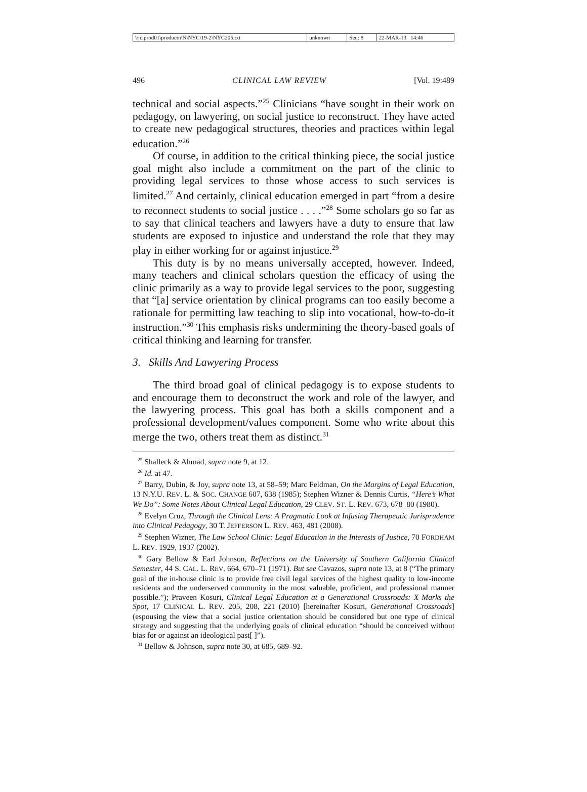| \\jciprod01\productn\N\NYC\19-2\NYC205.txt | unknown | Seq: 8 | 22-MAR-13 14:46 |
496 CLINICAL LAW REVIEW [Vol. 19:489
technical and social aspects.”<sup>25</sup> Clinicians “have sought in their work on pedagogy, on lawyering, on social justice to reconstruct. They have acted to create new pedagogical structures, theories and practices within legal education.”<sup>26</sup>
Of course, in addition to the critical thinking piece, the social justice goal might also include a commitment on the part of the clinic to providing legal services to those whose access to such services is limited.<sup>27</sup> And certainly, clinical education emerged in part “from a desire to reconnect students to social justice . . . .”<sup>28</sup> Some scholars go so far as to say that clinical teachers and lawyers have a duty to ensure that law students are exposed to injustice and understand the role that they may play in either working for or against injustice.<sup>29</sup>
This duty is by no means universally accepted, however. Indeed, many teachers and clinical scholars question the efficacy of using the clinic primarily as a way to provide legal services to the poor, suggesting that “[a] service orientation by clinical programs can too easily become a rationale for permitting law teaching to slip into vocational, how-to-do-it instruction.”<sup>30</sup> This emphasis risks undermining the theory-based goals of critical thinking and learning for transfer.
3. Skills And Lawyering Process
The third broad goal of clinical pedagogy is to expose students to and encourage them to deconstruct the work and role of the lawyer, and the lawyering process. This goal has both a skills component and a professional development/values component. Some who write about this merge the two, others treat them as distinct.<sup>31</sup>
<sup>25</sup> Shalleck & Ahmad, supra note 9, at 12.
<sup>26</sup> Id. at 47.
<sup>27</sup> Barry, Dubin, & Joy, supra note 13, at 58–59; Marc Feldman, On the Margins of Legal Education, 13 N.Y.U. REV. L. & SOC. CHANGE 607, 638 (1985); Stephen Wizner & Dennis Curtis, “Here’s What We Do”: Some Notes About Clinical Legal Education, 29 CLEV. ST. L. REV. 673, 678–80 (1980).
<sup>28</sup> Evelyn Cruz, Through the Clinical Lens: A Pragmatic Look at Infusing Therapeutic Jurisprudence into Clinical Pedagogy, 30 T. JEFFERSON L. REV. 463, 481 (2008).
<sup>29</sup> Stephen Wizner, The Law School Clinic: Legal Education in the Interests of Justice, 70 FORDHAM L. REV. 1929, 1937 (2002).
<sup>30</sup> Gary Bellow & Earl Johnson, Reflections on the University of Southern California Clinical Semester, 44 S. CAL. L. REV. 664, 670–71 (1971). But see Cavazos, supra note 13, at 8 (“The primary goal of the in-house clinic is to provide free civil legal services of the highest quality to low-income residents and the underserved community in the most valuable, proficient, and professional manner possible.”); Praveen Kosuri, Clinical Legal Education at a Generational Crossroads: X Marks the Spot, 17 CLINICAL L. REV. 205, 208, 221 (2010) [hereinafter Kosuri, Generational Crossroads] (espousing the view that a social justice orientation should be considered but one type of clinical strategy and suggesting that the underlying goals of clinical education “should be conceived without bias for or against an ideological past[ ]”).
<sup>31</sup> Bellow & Johnson, supra note 30, at 685, 689–92.